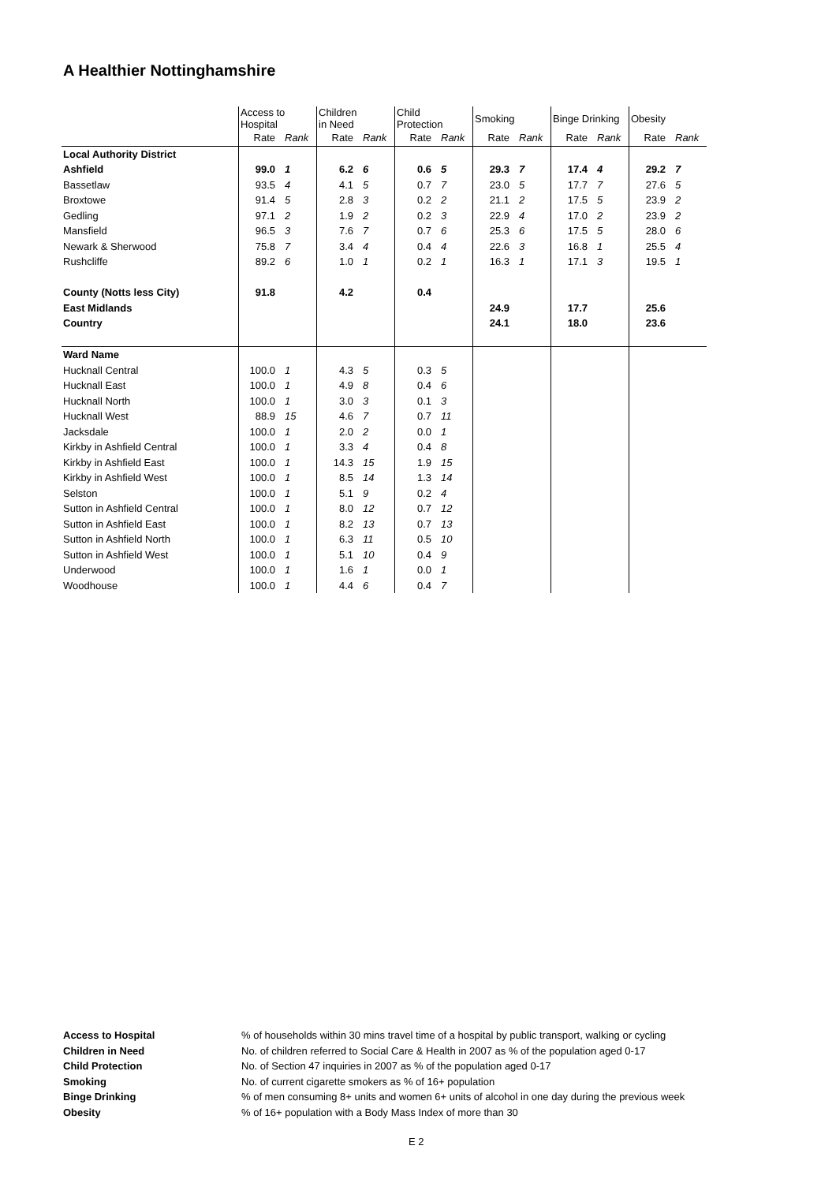A Healthier Nottinghamshire
| | Access to Hospital | | Children in Need | | Child Protection | | Smoking | | Binge Drinking | | Obesity | |
| --- | --- | --- | --- | --- | --- | --- | --- | --- | --- | --- | --- | --- |
| | Rate | Rank | Rate | Rank | Rate | Rank | Rate | Rank | Rate | Rank | Rate | Rank |
| Local Authority District | | | | | | | | | | | | |
| Ashfield | 99.0 | 1 | 6.2 | 6 | 0.6 | 5 | 29.3 | 7 | 17.4 | 4 | 29.2 | 7 |
| Bassetlaw | 93.5 | 4 | 4.1 | 5 | 0.7 | 7 | 23.0 | 5 | 17.7 | 7 | 27.6 | 5 |
| Broxtowe | 91.4 | 5 | 2.8 | 3 | 0.2 | 2 | 21.1 | 2 | 17.5 | 5 | 23.9 | 2 |
| Gedling | 97.1 | 2 | 1.9 | 2 | 0.2 | 3 | 22.9 | 4 | 17.0 | 2 | 23.9 | 2 |
| Mansfield | 96.5 | 3 | 7.6 | 7 | 0.7 | 6 | 25.3 | 6 | 17.5 | 5 | 28.0 | 6 |
| Newark & Sherwood | 75.8 | 7 | 3.4 | 4 | 0.4 | 4 | 22.6 | 3 | 16.8 | 1 | 25.5 | 4 |
| Rushcliffe | 89.2 | 6 | 1.0 | 1 | 0.2 | 1 | 16.3 | 1 | 17.1 | 3 | 19.5 | 1 |
| County (Notts less City) | 91.8 | | 4.2 | | 0.4 | | | | | | | |
| East Midlands | | | | | | | 24.9 | | 17.7 | | 25.6 | |
| Country | | | | | | | 24.1 | | 18.0 | | 23.6 | |
| Ward Name | | | | | | | | | | | | |
| Hucknall Central | 100.0 | 1 | 4.3 | 5 | 0.3 | 5 | | | | | | |
| Hucknall East | 100.0 | 1 | 4.9 | 8 | 0.4 | 6 | | | | | | |
| Hucknall North | 100.0 | 1 | 3.0 | 3 | 0.1 | 3 | | | | | | |
| Hucknall West | 88.9 | 15 | 4.6 | 7 | 0.7 | 11 | | | | | | |
| Jacksdale | 100.0 | 1 | 2.0 | 2 | 0.0 | 1 | | | | | | |
| Kirkby in Ashfield Central | 100.0 | 1 | 3.3 | 4 | 0.4 | 8 | | | | | | |
| Kirkby in Ashfield East | 100.0 | 1 | 14.3 | 15 | 1.9 | 15 | | | | | | |
| Kirkby in Ashfield West | 100.0 | 1 | 8.5 | 14 | 1.3 | 14 | | | | | | |
| Selston | 100.0 | 1 | 5.1 | 9 | 0.2 | 4 | | | | | | |
| Sutton in Ashfield Central | 100.0 | 1 | 8.0 | 12 | 0.7 | 12 | | | | | | |
| Sutton in Ashfield East | 100.0 | 1 | 8.2 | 13 | 0.7 | 13 | | | | | | |
| Sutton in Ashfield North | 100.0 | 1 | 6.3 | 11 | 0.5 | 10 | | | | | | |
| Sutton in Ashfield West | 100.0 | 1 | 5.1 | 10 | 0.4 | 9 | | | | | | |
| Underwood | 100.0 | 1 | 1.6 | 1 | 0.0 | 1 | | | | | | |
| Woodhouse | 100.0 | 1 | 4.4 | 6 | 0.4 | 7 | | | | | | |
| Access to Hospital | % of households within 30 mins travel time of a hospital by public transport, walking or cycling |
| Children in Need | No. of children referred to Social Care & Health in 2007 as % of the population aged 0-17 |
| Child Protection | No. of Section 47 inquiries in 2007 as % of the population aged 0-17 |
| Smoking | No. of current cigarette smokers as % of 16+ population |
| Binge Drinking | % of men consuming 8+ units and women 6+ units of alcohol in one day during the previous week |
| Obesity | % of 16+ population with a Body Mass Index of more than 30 |
E 2